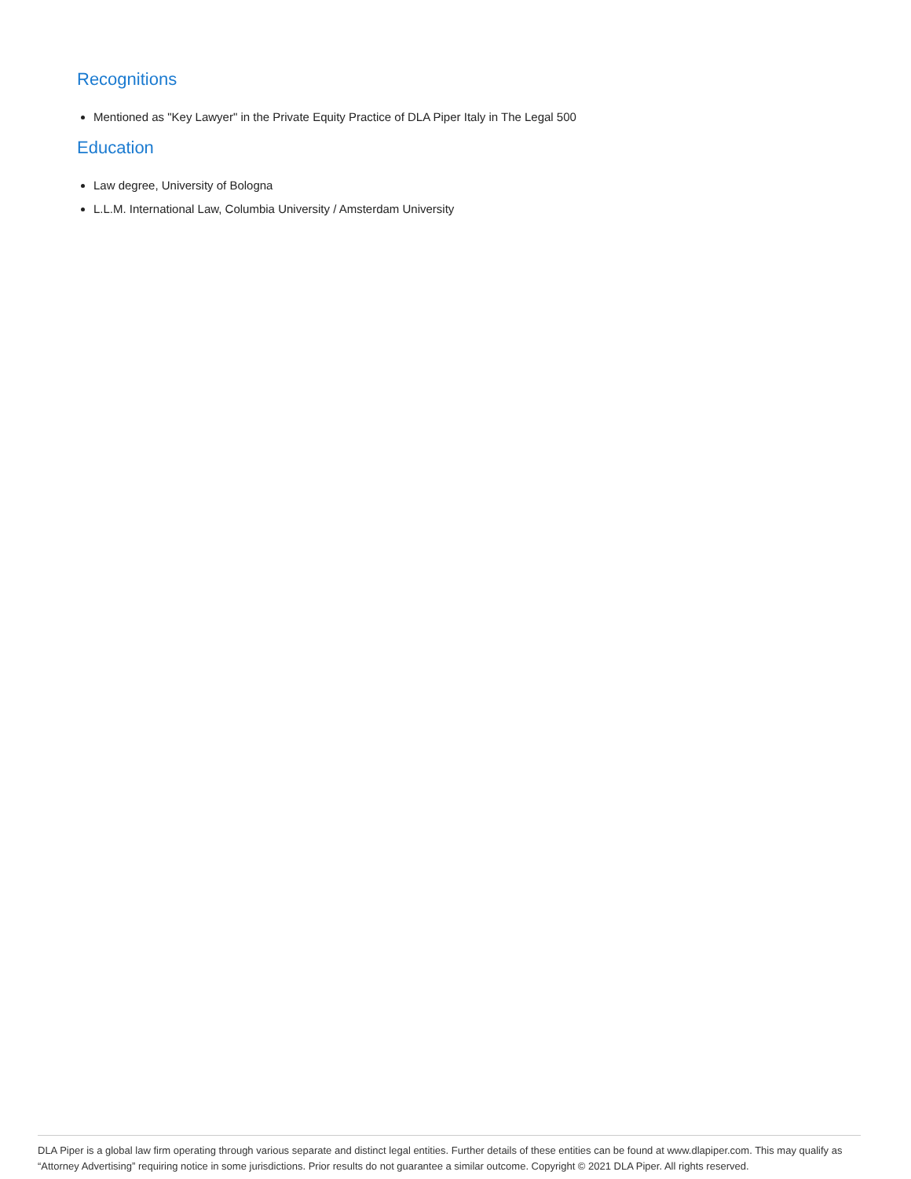Recognitions
Mentioned as "Key Lawyer" in the Private Equity Practice of DLA Piper Italy in The Legal 500
Education
Law degree, University of Bologna
L.L.M. International Law, Columbia University / Amsterdam University
DLA Piper is a global law firm operating through various separate and distinct legal entities. Further details of these entities can be found at www.dlapiper.com. This may qualify as “Attorney Advertising” requiring notice in some jurisdictions. Prior results do not guarantee a similar outcome. Copyright © 2021 DLA Piper. All rights reserved.